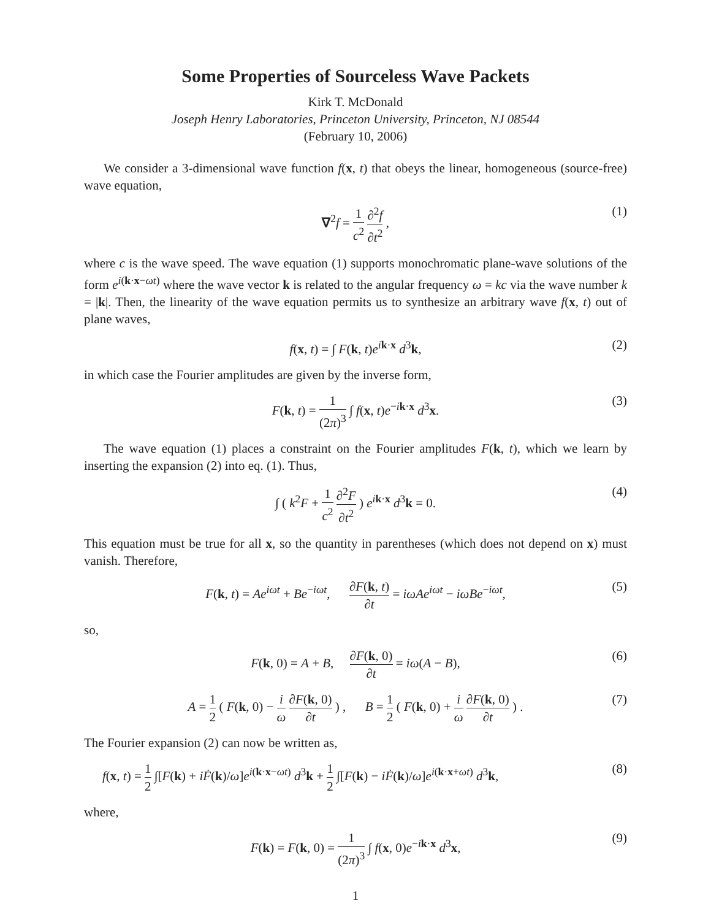Some Properties of Sourceless Wave Packets
Kirk T. McDonald
Joseph Henry Laboratories, Princeton University, Princeton, NJ 08544
(February 10, 2006)
We consider a 3-dimensional wave function f(x, t) that obeys the linear, homogeneous (source-free) wave equation,
∇<sup>2</sup>f = 1 c<sup>2</sup> ∂<sup>2</sup>f ∂t<sup>2</sup> , (1)
where c is the wave speed. The wave equation (1) supports monochromatic plane-wave solutions of the form e<sup>i(k·x−ωt)</sup> where the wave vector k is related to the angular frequency ω = kc via the wave number k = |k|. Then, the linearity of the wave equation permits us to synthesize an arbitrary wave f(x, t) out of plane waves,
f(x, t) = ∫ F(k, t)e<sup>ik·x</sup> d<sup>3</sup>k, (2)
in which case the Fourier amplitudes are given by the inverse form,
F(k, t) = 1 (2π)<sup>3</sup> ∫ f(x, t)e<sup>−ik·x</sup> d<sup>3</sup>x. (3)
The wave equation (1) places a constraint on the Fourier amplitudes F(k, t), which we learn by inserting the expansion (2) into eq. (1). Thus,
∫ ( k<sup>2</sup>F + 1 c<sup>2</sup> ∂<sup>2</sup>F ∂t<sup>2</sup> ) e<sup>ik·x</sup> d<sup>3</sup>k = 0. (4)
This equation must be true for all x, so the quantity in parentheses (which does not depend on x) must vanish. Therefore,
F(k, t) = Ae<sup>iωt</sup> + Be<sup>−iωt</sup>, ∂F(k, t) ∂t = iωAe<sup>iωt</sup> − iωBe<sup>−iωt</sup>, (5)
so,
F(k, 0) = A + B, ∂F(k, 0) ∂t = iω(A − B), (6)
A = 1 2 ( F(k, 0) − i ω ∂F(k, 0) ∂t ) , B = 1 2 ( F(k, 0) + i ω ∂F(k, 0) ∂t ) . (7)
The Fourier expansion (2) can now be written as,
f(x, t) = 1 2 ∫[F(k) + iḞ(k)/ω]e<sup>i(k·x−ωt)</sup> d<sup>3</sup>k + 1 2 ∫[F(k) − iḞ(k)/ω]e<sup>i(k·x+ωt)</sup> d<sup>3</sup>k, (8)
where,
F(k) = F(k, 0) = 1 (2π)<sup>3</sup> ∫ f(x, 0)e<sup>−ik·x</sup> d<sup>3</sup>x, (9)
1